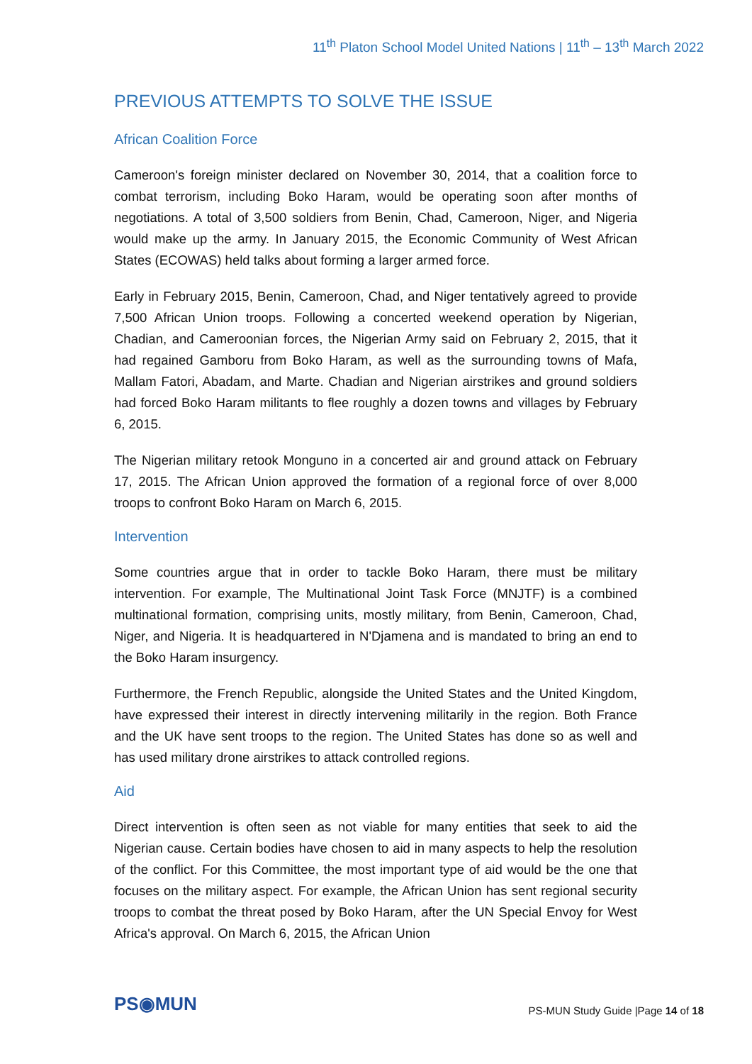11<sup>th</sup> Platon School Model United Nations | 11<sup>th</sup> – 13<sup>th</sup> March 2022
PREVIOUS ATTEMPTS TO SOLVE THE ISSUE
African Coalition Force
Cameroon's foreign minister declared on November 30, 2014, that a coalition force to combat terrorism, including Boko Haram, would be operating soon after months of negotiations. A total of 3,500 soldiers from Benin, Chad, Cameroon, Niger, and Nigeria would make up the army. In January 2015, the Economic Community of West African States (ECOWAS) held talks about forming a larger armed force.
Early in February 2015, Benin, Cameroon, Chad, and Niger tentatively agreed to provide 7,500 African Union troops. Following a concerted weekend operation by Nigerian, Chadian, and Cameroonian forces, the Nigerian Army said on February 2, 2015, that it had regained Gamboru from Boko Haram, as well as the surrounding towns of Mafa, Mallam Fatori, Abadam, and Marte. Chadian and Nigerian airstrikes and ground soldiers had forced Boko Haram militants to flee roughly a dozen towns and villages by February 6, 2015.
The Nigerian military retook Monguno in a concerted air and ground attack on February 17, 2015. The African Union approved the formation of a regional force of over 8,000 troops to confront Boko Haram on March 6, 2015.
Intervention
Some countries argue that in order to tackle Boko Haram, there must be military intervention. For example, The Multinational Joint Task Force (MNJTF) is a combined multinational formation, comprising units, mostly military, from Benin, Cameroon, Chad, Niger, and Nigeria. It is headquartered in N'Djamena and is mandated to bring an end to the Boko Haram insurgency.
Furthermore, the French Republic, alongside the United States and the United Kingdom, have expressed their interest in directly intervening militarily in the region. Both France and the UK have sent troops to the region. The United States has done so as well and has used military drone airstrikes to attack controlled regions.
Aid
Direct intervention is often seen as not viable for many entities that seek to aid the Nigerian cause. Certain bodies have chosen to aid in many aspects to help the resolution of the conflict. For this Committee, the most important type of aid would be the one that focuses on the military aspect. For example, the African Union has sent regional security troops to combat the threat posed by Boko Haram, after the UN Special Envoy for West Africa's approval. On March 6, 2015, the African Union
PS◉MUN
PS-MUN Study Guide |Page 14 of 18